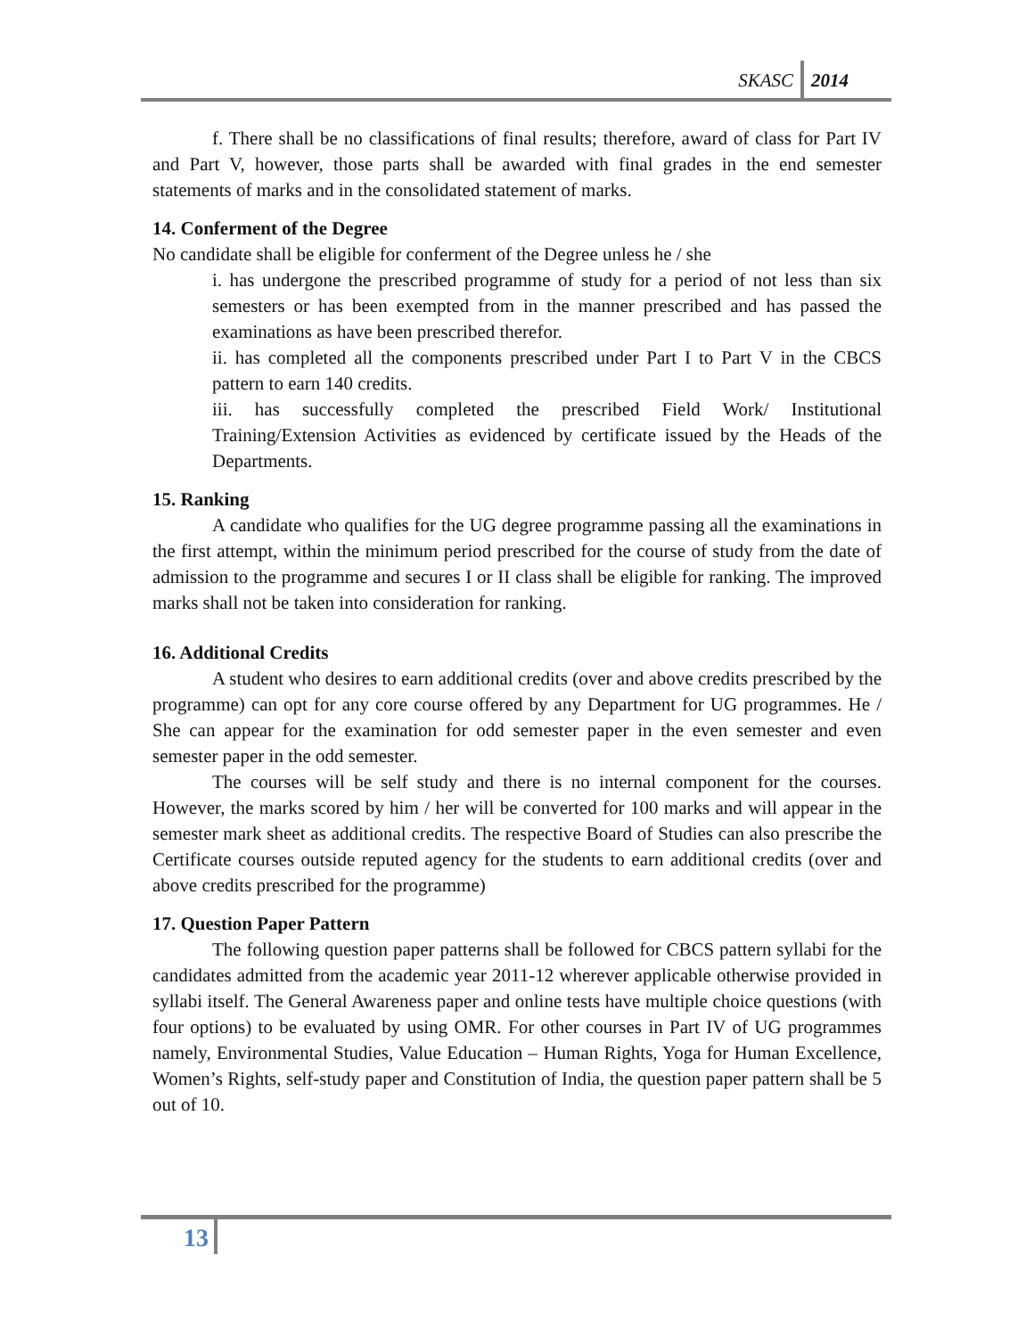SKASC 2014
f. There shall be no classifications of final results; therefore, award of class for Part IV and Part V, however, those parts shall be awarded with final grades in the end semester statements of marks and in the consolidated statement of marks.
14. Conferment of the Degree
No candidate shall be eligible for conferment of the Degree unless he / she
i. has undergone the prescribed programme of study for a period of not less than six semesters or has been exempted from in the manner prescribed and has passed the examinations as have been prescribed therefor.
ii. has completed all the components prescribed under Part I to Part V in the CBCS pattern to earn 140 credits.
iii. has successfully completed the prescribed Field Work/ Institutional Training/Extension Activities as evidenced by certificate issued by the Heads of the Departments.
15. Ranking
A candidate who qualifies for the UG degree programme passing all the examinations in the first attempt, within the minimum period prescribed for the course of study from the date of admission to the programme and secures I or II class shall be eligible for ranking. The improved marks shall not be taken into consideration for ranking.
16. Additional Credits
A student who desires to earn additional credits (over and above credits prescribed by the programme) can opt for any core course offered by any Department for UG programmes. He / She can appear for the examination for odd semester paper in the even semester and even semester paper in the odd semester.
The courses will be self study and there is no internal component for the courses. However, the marks scored by him / her will be converted for 100 marks and will appear in the semester mark sheet as additional credits. The respective Board of Studies can also prescribe the Certificate courses outside reputed agency for the students to earn additional credits (over and above credits prescribed for the programme)
17. Question Paper Pattern
The following question paper patterns shall be followed for CBCS pattern syllabi for the candidates admitted from the academic year 2011-12 wherever applicable otherwise provided in syllabi itself. The General Awareness paper and online tests have multiple choice questions (with four options) to be evaluated by using OMR. For other courses in Part IV of UG programmes namely, Environmental Studies, Value Education – Human Rights, Yoga for Human Excellence, Women’s Rights, self-study paper and Constitution of India, the question paper pattern shall be 5 out of 10.
13